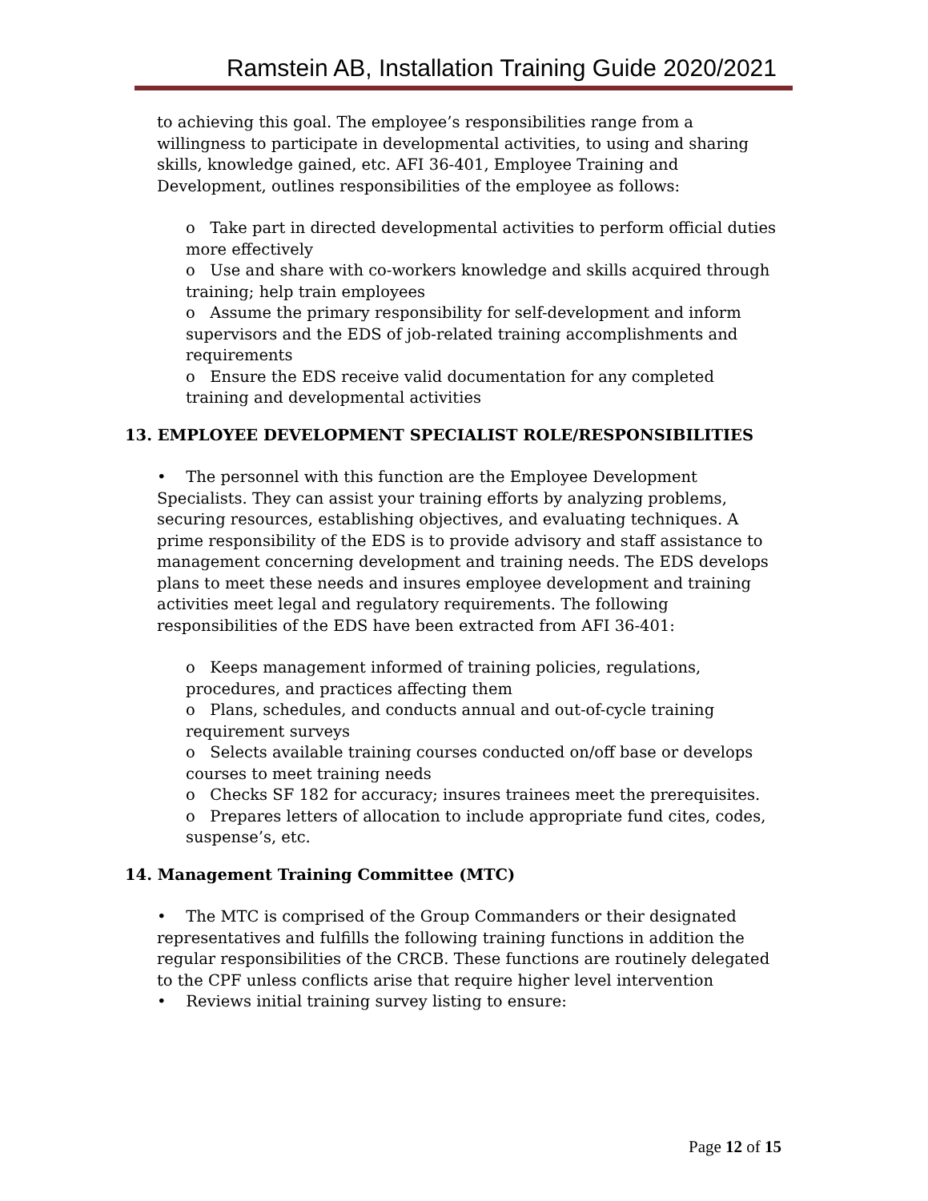Ramstein AB, Installation Training Guide 2020/2021
to achieving this goal. The employee’s responsibilities range from a willingness to participate in developmental activities, to using and sharing skills, knowledge gained, etc. AFI 36-401, Employee Training and Development, outlines responsibilities of the employee as follows:
o Take part in directed developmental activities to perform official duties more effectively
o Use and share with co-workers knowledge and skills acquired through training; help train employees
o Assume the primary responsibility for self-development and inform supervisors and the EDS of job-related training accomplishments and requirements
o Ensure the EDS receive valid documentation for any completed training and developmental activities
13. EMPLOYEE DEVELOPMENT SPECIALIST ROLE/RESPONSIBILITIES
• The personnel with this function are the Employee Development Specialists. They can assist your training efforts by analyzing problems, securing resources, establishing objectives, and evaluating techniques. A prime responsibility of the EDS is to provide advisory and staff assistance to management concerning development and training needs. The EDS develops plans to meet these needs and insures employee development and training activities meet legal and regulatory requirements. The following responsibilities of the EDS have been extracted from AFI 36-401:
o Keeps management informed of training policies, regulations, procedures, and practices affecting them
o Plans, schedules, and conducts annual and out-of-cycle training requirement surveys
o Selects available training courses conducted on/off base or develops courses to meet training needs
o Checks SF 182 for accuracy; insures trainees meet the prerequisites.
o Prepares letters of allocation to include appropriate fund cites, codes, suspense’s, etc.
14. Management Training Committee (MTC)
• The MTC is comprised of the Group Commanders or their designated representatives and fulfills the following training functions in addition the regular responsibilities of the CRCB. These functions are routinely delegated to the CPF unless conflicts arise that require higher level intervention
• Reviews initial training survey listing to ensure:
Page 12 of 15